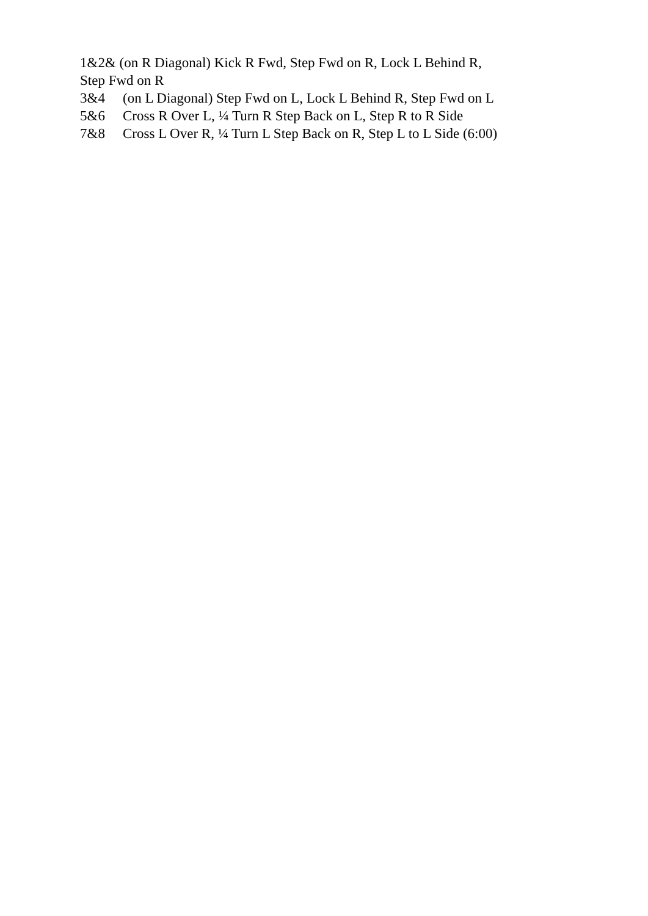1&2& (on R Diagonal) Kick R Fwd, Step Fwd on R, Lock L Behind R, Step Fwd on R
3&4 (on L Diagonal) Step Fwd on L, Lock L Behind R, Step Fwd on L
5&6 Cross R Over L, ¼ Turn R Step Back on L, Step R to R Side
7&8 Cross L Over R, ¼ Turn L Step Back on R, Step L to L Side (6:00)